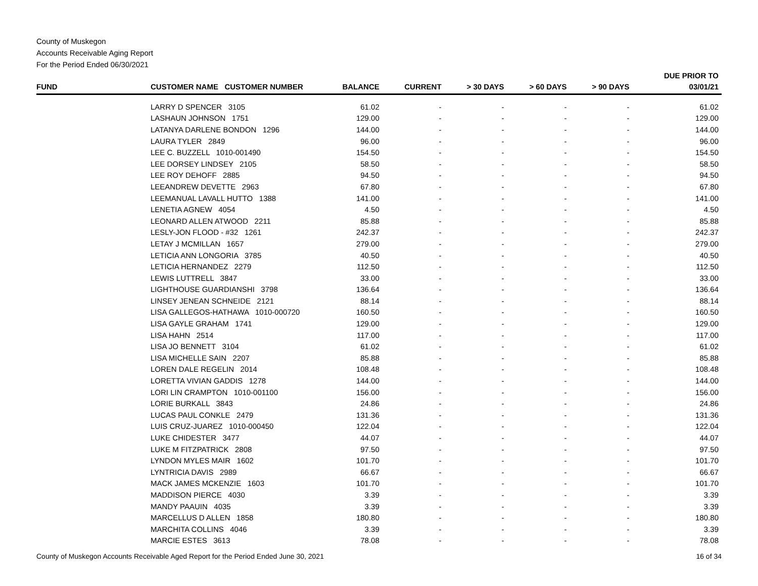County of Muskegon
Accounts Receivable Aging Report
For the Period Ended 06/30/2021
| FUND | CUSTOMER NAME CUSTOMER NUMBER | BALANCE | CURRENT | > 30 DAYS | > 60 DAYS | > 90 DAYS | DUE PRIOR TO 03/01/21 |
| --- | --- | --- | --- | --- | --- | --- | --- |
| | LARRY D SPENCER 3105 | 61.02 | - | - | - | - | 61.02 |
| | LASHAUN JOHNSON 1751 | 129.00 | - | - | - | - | 129.00 |
| | LATANYA DARLENE BONDON 1296 | 144.00 | - | - | - | - | 144.00 |
| | LAURA TYLER 2849 | 96.00 | - | - | - | - | 96.00 |
| | LEE C. BUZZELL 1010-001490 | 154.50 | - | - | - | - | 154.50 |
| | LEE DORSEY LINDSEY 2105 | 58.50 | - | - | - | - | 58.50 |
| | LEE ROY DEHOFF 2885 | 94.50 | - | - | - | - | 94.50 |
| | LEEANDREW DEVETTE 2963 | 67.80 | - | - | - | - | 67.80 |
| | LEEMANUAL LAVALL HUTTO 1388 | 141.00 | - | - | - | - | 141.00 |
| | LENETIA AGNEW 4054 | 4.50 | - | - | - | - | 4.50 |
| | LEONARD ALLEN ATWOOD 2211 | 85.88 | - | - | - | - | 85.88 |
| | LESLY-JON FLOOD - #32 1261 | 242.37 | - | - | - | - | 242.37 |
| | LETAY J MCMILLAN 1657 | 279.00 | - | - | - | - | 279.00 |
| | LETICIA ANN LONGORIA 3785 | 40.50 | - | - | - | - | 40.50 |
| | LETICIA HERNANDEZ 2279 | 112.50 | - | - | - | - | 112.50 |
| | LEWIS LUTTRELL 3847 | 33.00 | - | - | - | - | 33.00 |
| | LIGHTHOUSE GUARDIANSHI 3798 | 136.64 | - | - | - | - | 136.64 |
| | LINSEY JENEAN SCHNEIDE 2121 | 88.14 | - | - | - | - | 88.14 |
| | LISA GALLEGOS-HATHAWA 1010-000720 | 160.50 | - | - | - | - | 160.50 |
| | LISA GAYLE GRAHAM 1741 | 129.00 | - | - | - | - | 129.00 |
| | LISA HAHN 2514 | 117.00 | - | - | - | - | 117.00 |
| | LISA JO BENNETT 3104 | 61.02 | - | - | - | - | 61.02 |
| | LISA MICHELLE SAIN 2207 | 85.88 | - | - | - | - | 85.88 |
| | LOREN DALE REGELIN 2014 | 108.48 | - | - | - | - | 108.48 |
| | LORETTA VIVIAN GADDIS 1278 | 144.00 | - | - | - | - | 144.00 |
| | LORI LIN CRAMPTON 1010-001100 | 156.00 | - | - | - | - | 156.00 |
| | LORIE BURKALL 3843 | 24.86 | - | - | - | - | 24.86 |
| | LUCAS PAUL CONKLE 2479 | 131.36 | - | - | - | - | 131.36 |
| | LUIS CRUZ-JUAREZ 1010-000450 | 122.04 | - | - | - | - | 122.04 |
| | LUKE CHIDESTER 3477 | 44.07 | - | - | - | - | 44.07 |
| | LUKE M FITZPATRICK 2808 | 97.50 | - | - | - | - | 97.50 |
| | LYNDON MYLES MAIR 1602 | 101.70 | - | - | - | - | 101.70 |
| | LYNTRICIA DAVIS 2989 | 66.67 | - | - | - | - | 66.67 |
| | MACK JAMES MCKENZIE 1603 | 101.70 | - | - | - | - | 101.70 |
| | MADDISON PIERCE 4030 | 3.39 | - | - | - | - | 3.39 |
| | MANDY PAAUIN 4035 | 3.39 | - | - | - | - | 3.39 |
| | MARCELLUS D ALLEN 1858 | 180.80 | - | - | - | - | 180.80 |
| | MARCHITA COLLINS 4046 | 3.39 | - | - | - | - | 3.39 |
| | MARCIE ESTES 3613 | 78.08 | - | - | - | - | 78.08 |
County of Muskegon Accounts Receivable Aged Report for the Period Ended June 30, 2021 16 of 34